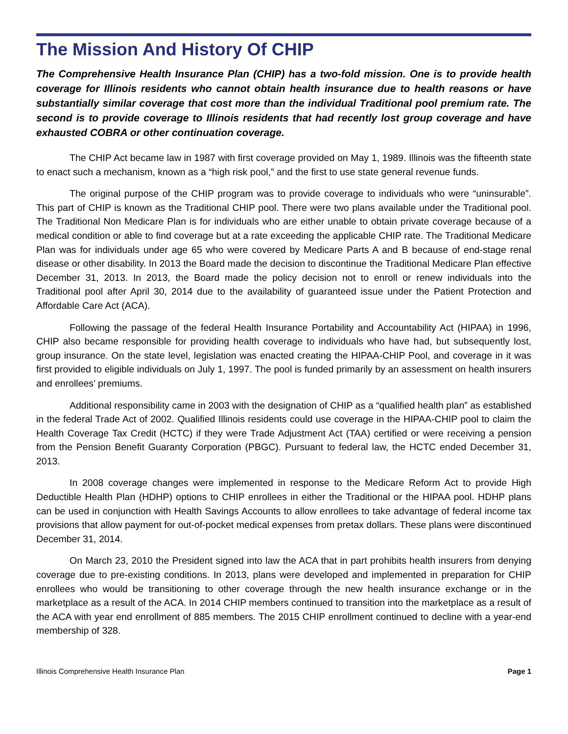The Mission And History Of CHIP
The Comprehensive Health Insurance Plan (CHIP) has a two-fold mission. One is to provide health coverage for Illinois residents who cannot obtain health insurance due to health reasons or have substantially similar coverage that cost more than the individual Traditional pool premium rate. The second is to provide coverage to Illinois residents that had recently lost group coverage and have exhausted COBRA or other continuation coverage.
The CHIP Act became law in 1987 with first coverage provided on May 1, 1989. Illinois was the fifteenth state to enact such a mechanism, known as a “high risk pool,” and the first to use state general revenue funds.
The original purpose of the CHIP program was to provide coverage to individuals who were “uninsurable”. This part of CHIP is known as the Traditional CHIP pool. There were two plans available under the Traditional pool. The Traditional Non Medicare Plan is for individuals who are either unable to obtain private coverage because of a medical condition or able to find coverage but at a rate exceeding the applicable CHIP rate. The Traditional Medicare Plan was for individuals under age 65 who were covered by Medicare Parts A and B because of end-stage renal disease or other disability. In 2013 the Board made the decision to discontinue the Traditional Medicare Plan effective December 31, 2013. In 2013, the Board made the policy decision not to enroll or renew individuals into the Traditional pool after April 30, 2014 due to the availability of guaranteed issue under the Patient Protection and Affordable Care Act (ACA).
Following the passage of the federal Health Insurance Portability and Accountability Act (HIPAA) in 1996, CHIP also became responsible for providing health coverage to individuals who have had, but subsequently lost, group insurance. On the state level, legislation was enacted creating the HIPAA-CHIP Pool, and coverage in it was first provided to eligible individuals on July 1, 1997. The pool is funded primarily by an assessment on health insurers and enrollees’ premiums.
Additional responsibility came in 2003 with the designation of CHIP as a “qualified health plan” as established in the federal Trade Act of 2002. Qualified Illinois residents could use coverage in the HIPAA-CHIP pool to claim the Health Coverage Tax Credit (HCTC) if they were Trade Adjustment Act (TAA) certified or were receiving a pension from the Pension Benefit Guaranty Corporation (PBGC). Pursuant to federal law, the HCTC ended December 31, 2013.
In 2008 coverage changes were implemented in response to the Medicare Reform Act to provide High Deductible Health Plan (HDHP) options to CHIP enrollees in either the Traditional or the HIPAA pool. HDHP plans can be used in conjunction with Health Savings Accounts to allow enrollees to take advantage of federal income tax provisions that allow payment for out-of-pocket medical expenses from pretax dollars. These plans were discontinued December 31, 2014.
On March 23, 2010 the President signed into law the ACA that in part prohibits health insurers from denying coverage due to pre-existing conditions. In 2013, plans were developed and implemented in preparation for CHIP enrollees who would be transitioning to other coverage through the new health insurance exchange or in the marketplace as a result of the ACA. In 2014 CHIP members continued to transition into the marketplace as a result of the ACA with year end enrollment of 885 members. The 2015 CHIP enrollment continued to decline with a year-end membership of 328.
Illinois Comprehensive Health Insurance Plan Page 1